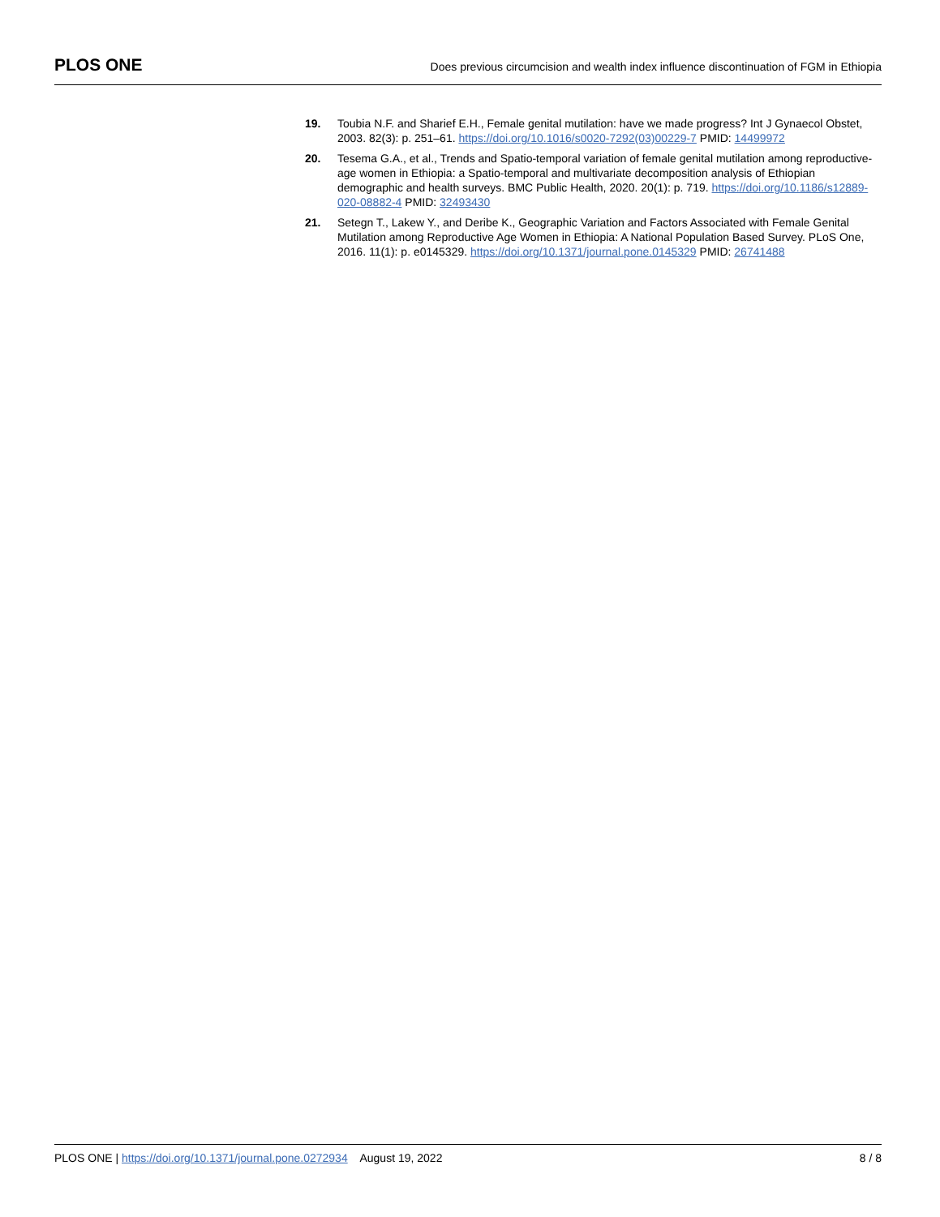PLOS ONE Does previous circumcision and wealth index influence discontinuation of FGM in Ethiopia
19. Toubia N.F. and Sharief E.H., Female genital mutilation: have we made progress? Int J Gynaecol Obstet, 2003. 82(3): p. 251–61. https://doi.org/10.1016/s0020-7292(03)00229-7 PMID: 14499972
20. Tesema G.A., et al., Trends and Spatio-temporal variation of female genital mutilation among reproductive-age women in Ethiopia: a Spatio-temporal and multivariate decomposition analysis of Ethiopian demographic and health surveys. BMC Public Health, 2020. 20(1): p. 719. https://doi.org/10.1186/s12889-020-08882-4 PMID: 32493430
21. Setegn T., Lakew Y., and Deribe K., Geographic Variation and Factors Associated with Female Genital Mutilation among Reproductive Age Women in Ethiopia: A National Population Based Survey. PLoS One, 2016. 11(1): p. e0145329. https://doi.org/10.1371/journal.pone.0145329 PMID: 26741488
PLOS ONE | https://doi.org/10.1371/journal.pone.0272934 August 19, 2022 8 / 8